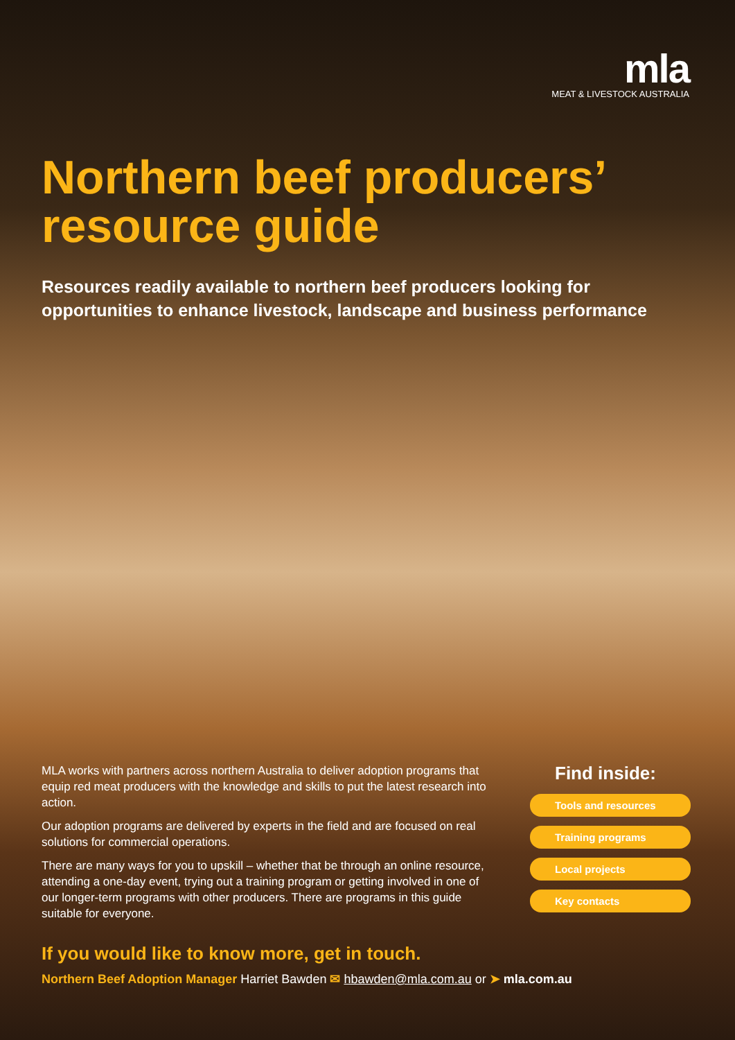mla
MEAT & LIVESTOCK AUSTRALIA
Northern beef producers’
resource guide
Resources readily available to northern beef producers looking for opportunities to enhance livestock, landscape and business performance
MLA works with partners across northern Australia to deliver adoption programs that equip red meat producers with the knowledge and skills to put the latest research into action.
Our adoption programs are delivered by experts in the field and are focused on real solutions for commercial operations.
There are many ways for you to upskill – whether that be through an online resource, attending a one-day event, trying out a training program or getting involved in one of our longer-term programs with other producers. There are programs in this guide suitable for everyone.
Find inside:
Tools and resources
Training programs
Local projects
Key contacts
If you would like to know more, get in touch.
Northern Beef Adoption Manager Harriet Bawden ✉ hbawden@mla.com.au or ➤ mla.com.au